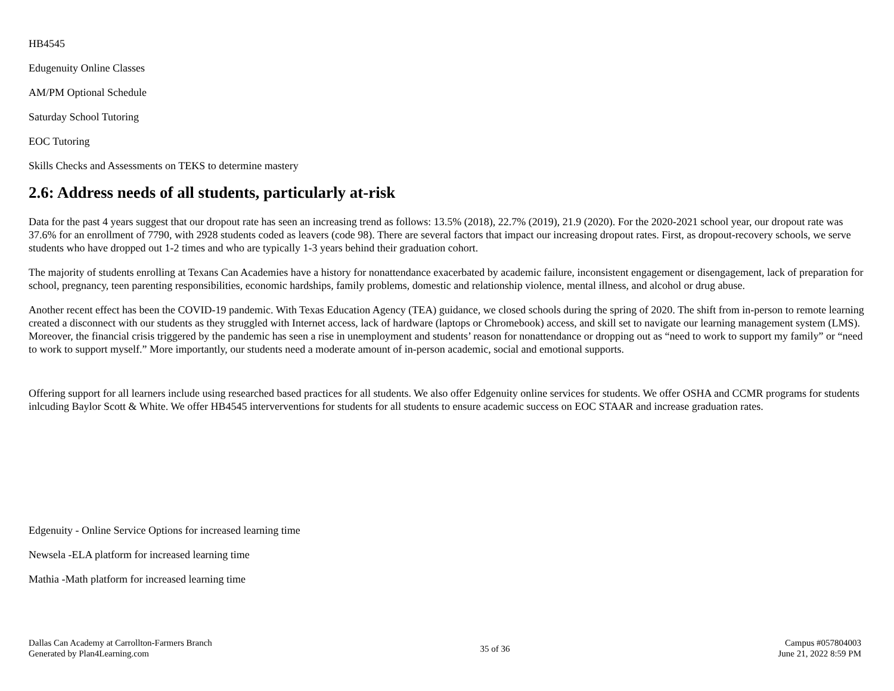HB4545
Edugenuity Online Classes
AM/PM Optional Schedule
Saturday School Tutoring
EOC Tutoring
Skills Checks and Assessments on TEKS to determine mastery
2.6: Address needs of all students, particularly at-risk
Data for the past 4 years suggest that our dropout rate has seen an increasing trend as follows: 13.5% (2018), 22.7% (2019), 21.9 (2020). For the 2020-2021 school year, our dropout rate was 37.6% for an enrollment of 7790, with 2928 students coded as leavers (code 98). There are several factors that impact our increasing dropout rates. First, as dropout-recovery schools, we serve students who have dropped out 1-2 times and who are typically 1-3 years behind their graduation cohort.
The majority of students enrolling at Texans Can Academies have a history for nonattendance exacerbated by academic failure, inconsistent engagement or disengagement, lack of preparation for school, pregnancy, teen parenting responsibilities, economic hardships, family problems, domestic and relationship violence, mental illness, and alcohol or drug abuse.
Another recent effect has been the COVID-19 pandemic. With Texas Education Agency (TEA) guidance, we closed schools during the spring of 2020. The shift from in-person to remote learning created a disconnect with our students as they struggled with Internet access, lack of hardware (laptops or Chromebook) access, and skill set to navigate our learning management system (LMS). Moreover, the financial crisis triggered by the pandemic has seen a rise in unemployment and students’ reason for nonattendance or dropping out as “need to work to support my family” or “need to work to support myself.” More importantly, our students need a moderate amount of in-person academic, social and emotional supports.
Offering support for all learners include using researched based practices for all students. We also offer Edgenuity online services for students. We offer OSHA and CCMR programs for students inlcuding Baylor Scott & White. We offer HB4545 interverventions for students for all students to ensure academic success on EOC STAAR and increase graduation rates.
Edgenuity - Online Service Options for increased learning time
Newsela -ELA platform for increased learning time
Mathia -Math platform for increased learning time
Dallas Can Academy at Carrollton-Farmers Branch
Generated by Plan4Learning.com
35 of 36
Campus #057804003
June 21, 2022 8:59 PM